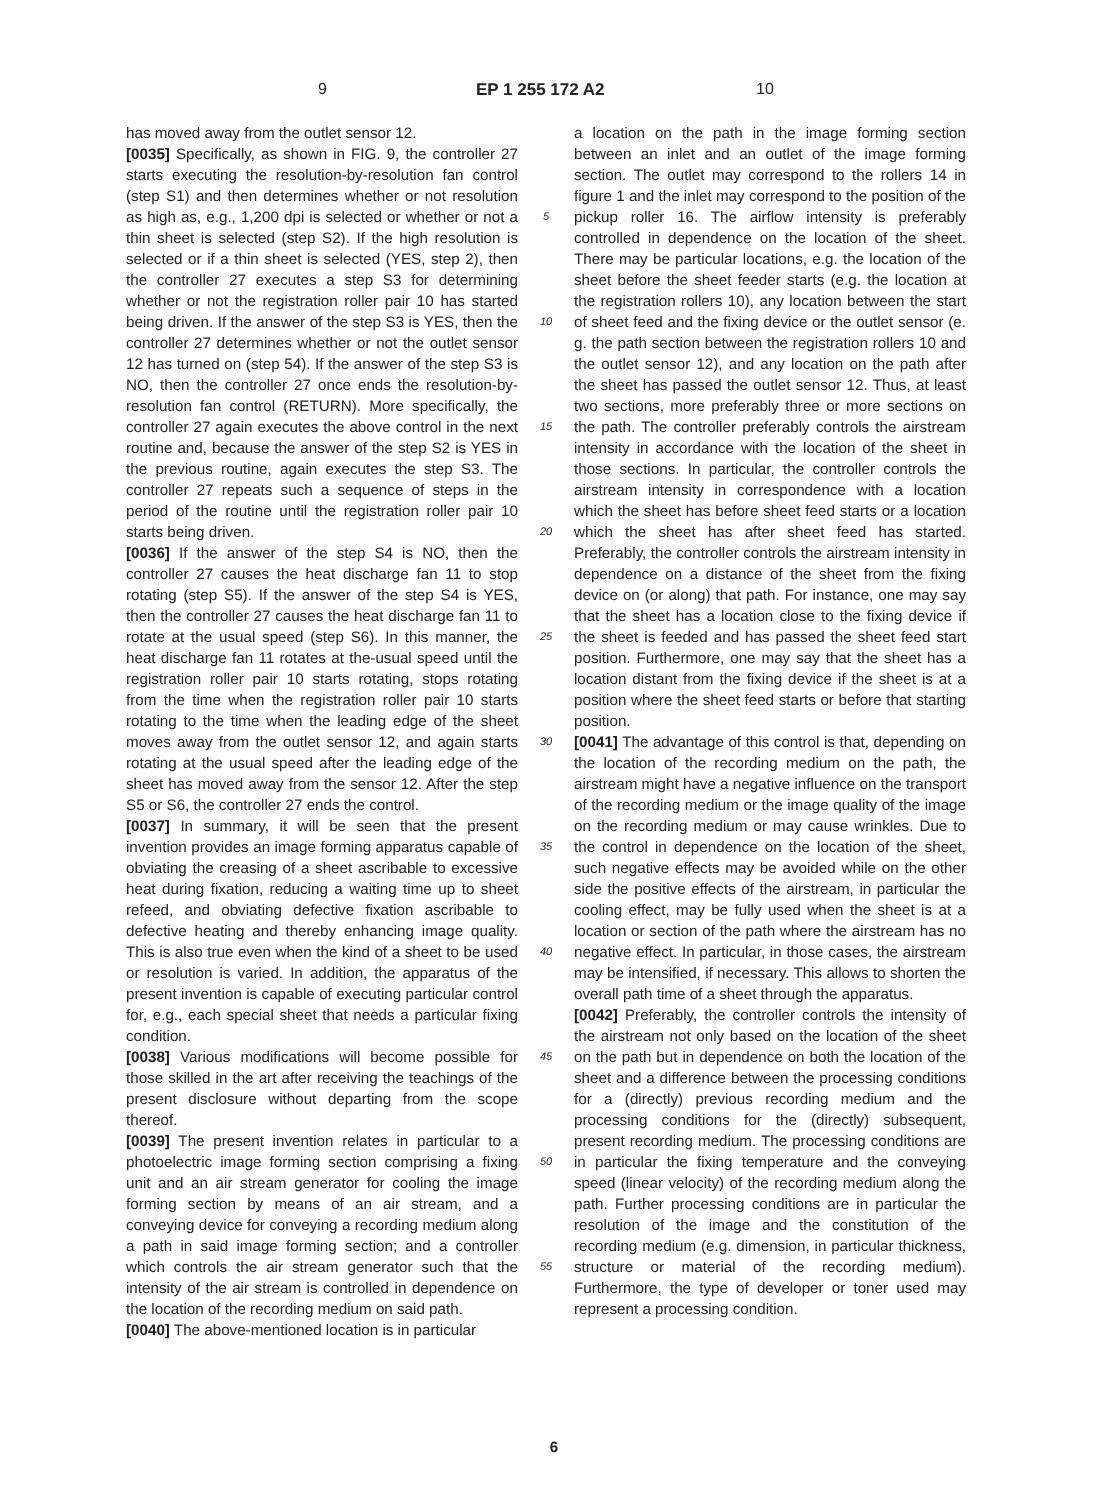9 EP 1 255 172 A2 10
has moved away from the outlet sensor 12.
[0035] Specifically, as shown in FIG. 9, the controller 27 starts executing the resolution-by-resolution fan control (step S1) and then determines whether or not resolution as high as, e.g., 1,200 dpi is selected or whether or not a thin sheet is selected (step S2). If the high resolution is selected or if a thin sheet is selected (YES, step 2), then the controller 27 executes a step S3 for determining whether or not the registration roller pair 10 has started being driven. If the answer of the step S3 is YES, then the controller 27 determines whether or not the outlet sensor 12 has turned on (step 54). If the answer of the step S3 is NO, then the controller 27 once ends the resolution-by-resolution fan control (RETURN). More specifically, the controller 27 again executes the above control in the next routine and, because the answer of the step S2 is YES in the previous routine, again executes the step S3. The controller 27 repeats such a sequence of steps in the period of the routine until the registration roller pair 10 starts being driven.
[0036] If the answer of the step S4 is NO, then the controller 27 causes the heat discharge fan 11 to stop rotating (step S5). If the answer of the step S4 is YES, then the controller 27 causes the heat discharge fan 11 to rotate at the usual speed (step S6). In this manner, the heat discharge fan 11 rotates at the-usual speed until the registration roller pair 10 starts rotating, stops rotating from the time when the registration roller pair 10 starts rotating to the time when the leading edge of the sheet moves away from the outlet sensor 12, and again starts rotating at the usual speed after the leading edge of the sheet has moved away from the sensor 12. After the step S5 or S6, the controller 27 ends the control.
[0037] In summary, it will be seen that the present invention provides an image forming apparatus capable of obviating the creasing of a sheet ascribable to excessive heat during fixation, reducing a waiting time up to sheet refeed, and obviating defective fixation ascribable to defective heating and thereby enhancing image quality. This is also true even when the kind of a sheet to be used or resolution is varied. In addition, the apparatus of the present invention is capable of executing particular control for, e.g., each special sheet that needs a particular fixing condition.
[0038] Various modifications will become possible for those skilled in the art after receiving the teachings of the present disclosure without departing from the scope thereof.
[0039] The present invention relates in particular to a photoelectric image forming section comprising a fixing unit and an air stream generator for cooling the image forming section by means of an air stream, and a conveying device for conveying a recording medium along a path in said image forming section; and a controller which controls the air stream generator such that the intensity of the air stream is controlled in dependence on the location of the recording medium on said path.
[0040] The above-mentioned location is in particular
5
10
15
20
25
30
35
40
45
50
55
a location on the path in the image forming section between an inlet and an outlet of the image forming section. The outlet may correspond to the rollers 14 in figure 1 and the inlet may correspond to the position of the pickup roller 16. The airflow intensity is preferably controlled in dependence on the location of the sheet. There may be particular locations, e.g. the location of the sheet before the sheet feeder starts (e.g. the location at the registration rollers 10), any location between the start of sheet feed and the fixing device or the outlet sensor (e. g. the path section between the registration rollers 10 and the outlet sensor 12), and any location on the path after the sheet has passed the outlet sensor 12. Thus, at least two sections, more preferably three or more sections on the path. The controller preferably controls the airstream intensity in accordance with the location of the sheet in those sections. In particular, the controller controls the airstream intensity in correspondence with a location which the sheet has before sheet feed starts or a location which the sheet has after sheet feed has started. Preferably, the controller controls the airstream intensity in dependence on a distance of the sheet from the fixing device on (or along) that path. For instance, one may say that the sheet has a location close to the fixing device if the sheet is feeded and has passed the sheet feed start position. Furthermore, one may say that the sheet has a location distant from the fixing device if the sheet is at a position where the sheet feed starts or before that starting position.
[0041] The advantage of this control is that, depending on the location of the recording medium on the path, the airstream might have a negative influence on the transport of the recording medium or the image quality of the image on the recording medium or may cause wrinkles. Due to the control in dependence on the location of the sheet, such negative effects may be avoided while on the other side the positive effects of the airstream, in particular the cooling effect, may be fully used when the sheet is at a location or section of the path where the airstream has no negative effect. In particular, in those cases, the airstream may be intensified, if necessary. This allows to shorten the overall path time of a sheet through the apparatus.
[0042] Preferably, the controller controls the intensity of the airstream not only based on the location of the sheet on the path but in dependence on both the location of the sheet and a difference between the processing conditions for a (directly) previous recording medium and the processing conditions for the (directly) subsequent, present recording medium. The processing conditions are in particular the fixing temperature and the conveying speed (linear velocity) of the recording medium along the path. Further processing conditions are in particular the resolution of the image and the constitution of the recording medium (e.g. dimension, in particular thickness, structure or material of the recording medium). Furthermore, the type of developer or toner used may represent a processing condition.
6